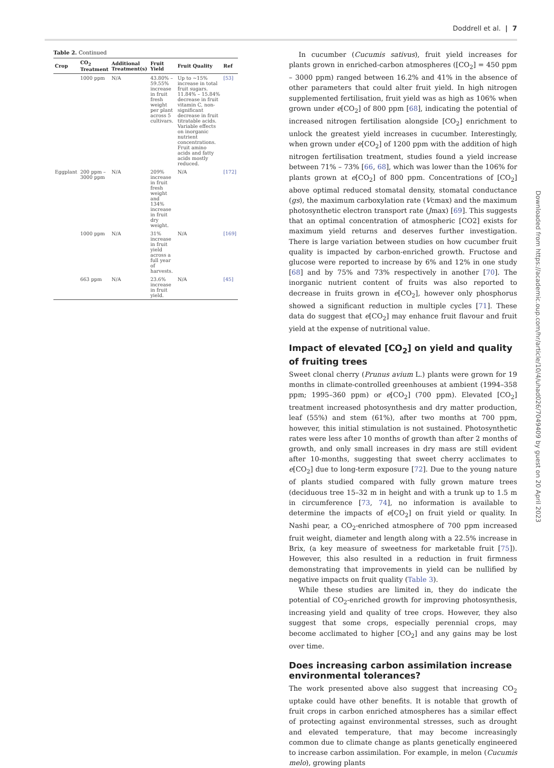Doddrell et al. | 7
Table 2. Continued
| Crop | CO<sub>2</sub> Treatment | Additional Treatment(s) | Fruit Yield | Fruit Quality | Ref |
| --- | --- | --- | --- | --- | --- |
| | 1000 ppm | N/A | 43.80% – 59.55% increase in fruit fresh weight per plant across 5 cultivars. | Up to ~15% increase in total fruit sugars. 11.84% – 15.84% decrease in fruit vitamin C, non-significant decrease in fruit titratable acids. Variable effects on inorganic nutrient concentrations. Fruit amino acids and fatty acids mostly reduced. | [53] |
| Eggplant | 200 ppm – 3000 ppm | N/A | 209% increase in fruit fresh weight and 134% increase in fruit dry weight. | N/A | [172] |
| | 1000 ppm | N/A | 31% increase in fruit yield across a full year of harvests. | N/A | [169] |
| | 663 ppm | N/A | 23.6% increase in fruit yield. | N/A | [45] |
In cucumber (Cucumis sativus), fruit yield increases for plants grown in enriched-carbon atmospheres ([CO<sub>2</sub>] = 450 ppm – 3000 ppm) ranged between 16.2% and 41% in the absence of other parameters that could alter fruit yield. In high nitrogen supplemented fertilisation, fruit yield was as high as 106% when grown under e[CO<sub>2</sub>] of 800 ppm [68], indicating the potential of increased nitrogen fertilisation alongside [CO<sub>2</sub>] enrichment to unlock the greatest yield increases in cucumber. Interestingly, when grown under e[CO<sub>2</sub>] of 1200 ppm with the addition of high nitrogen fertilisation treatment, studies found a yield increase between 71% – 73% [66, 68], which was lower than the 106% for plants grown at e[CO<sub>2</sub>] of 800 ppm. Concentrations of [CO<sub>2</sub>] above optimal reduced stomatal density, stomatal conductance (gs), the maximum carboxylation rate (Vcmax) and the maximum photosynthetic electron transport rate (Jmax) [69]. This suggests that an optimal concentration of atmospheric [CO2] exists for maximum yield returns and deserves further investigation. There is large variation between studies on how cucumber fruit quality is impacted by carbon-enriched growth. Fructose and glucose were reported to increase by 6% and 12% in one study [68] and by 75% and 73% respectively in another [70]. The inorganic nutrient content of fruits was also reported to decrease in fruits grown in e[CO<sub>2</sub>], however only phosphorus showed a significant reduction in multiple cycles [71]. These data do suggest that e[CO<sub>2</sub>] may enhance fruit flavour and fruit yield at the expense of nutritional value.
Impact of elevated [CO<sub>2</sub>] on yield and quality of fruiting trees
Sweet clonal cherry (Prunus avium L.) plants were grown for 19 months in climate-controlled greenhouses at ambient (1994–358 ppm; 1995–360 ppm) or e[CO<sub>2</sub>] (700 ppm). Elevated [CO<sub>2</sub>] treatment increased photosynthesis and dry matter production, leaf (55%) and stem (61%), after two months at 700 ppm, however, this initial stimulation is not sustained. Photosynthetic rates were less after 10 months of growth than after 2 months of growth, and only small increases in dry mass are still evident after 10-months, suggesting that sweet cherry acclimates to e[CO<sub>2</sub>] due to long-term exposure [72]. Due to the young nature of plants studied compared with fully grown mature trees (deciduous tree 15–32 m in height and with a trunk up to 1.5 m in circumference [73, 74], no information is available to determine the impacts of e[CO<sub>2</sub>] on fruit yield or quality. In Nashi pear, a CO<sub>2</sub>-enriched atmosphere of 700 ppm increased fruit weight, diameter and length along with a 22.5% increase in Brix, (a key measure of sweetness for marketable fruit [75]). However, this also resulted in a reduction in fruit firmness demonstrating that improvements in yield can be nullified by negative impacts on fruit quality (Table 3).
While these studies are limited in, they do indicate the potential of CO<sub>2</sub>-enriched growth for improving photosynthesis, increasing yield and quality of tree crops. However, they also suggest that some crops, especially perennial crops, may become acclimated to higher [CO<sub>2</sub>] and any gains may be lost over time.
Does increasing carbon assimilation increase environmental tolerances?
The work presented above also suggest that increasing CO<sub>2</sub> uptake could have other benefits. It is notable that growth of fruit crops in carbon enriched atmospheres has a similar effect of protecting against environmental stresses, such as drought and elevated temperature, that may become increasingly common due to climate change as plants genetically engineered to increase carbon assimilation. For example, in melon (Cucumis melo), growing plants
Downloaded from https://academic.oup.com/hr/article/10/4/uhad026/7049409 by guest on 20 April 2023